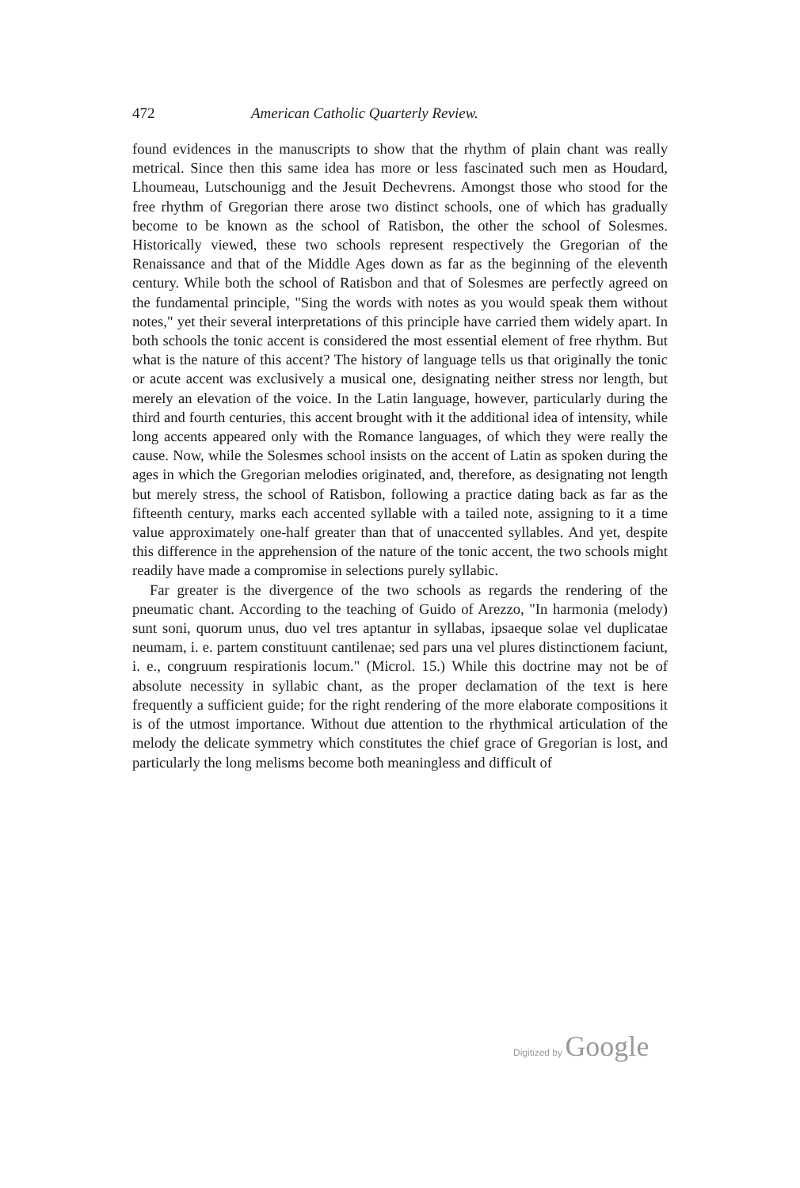472 American Catholic Quarterly Review.
found evidences in the manuscripts to show that the rhythm of plain chant was really metrical. Since then this same idea has more or less fascinated such men as Houdard, Lhoumeau, Lutschounigg and the Jesuit Dechevrens. Amongst those who stood for the free rhythm of Gregorian there arose two distinct schools, one of which has gradually become to be known as the school of Ratisbon, the other the school of Solesmes. Historically viewed, these two schools represent respectively the Gregorian of the Renaissance and that of the Middle Ages down as far as the beginning of the eleventh century. While both the school of Ratisbon and that of Solesmes are perfectly agreed on the fundamental principle, "Sing the words with notes as you would speak them without notes," yet their several interpretations of this principle have carried them widely apart. In both schools the tonic accent is considered the most essential element of free rhythm. But what is the nature of this accent? The history of language tells us that originally the tonic or acute accent was exclusively a musical one, designating neither stress nor length, but merely an elevation of the voice. In the Latin language, however, particularly during the third and fourth centuries, this accent brought with it the additional idea of intensity, while long accents appeared only with the Romance languages, of which they were really the cause. Now, while the Solesmes school insists on the accent of Latin as spoken during the ages in which the Gregorian melodies originated, and, therefore, as designating not length but merely stress, the school of Ratisbon, following a practice dating back as far as the fifteenth century, marks each accented syllable with a tailed note, assigning to it a time value approximately one-half greater than that of unaccented syllables. And yet, despite this difference in the apprehension of the nature of the tonic accent, the two schools might readily have made a compromise in selections purely syllabic.
Far greater is the divergence of the two schools as regards the rendering of the pneumatic chant. According to the teaching of Guido of Arezzo, "In harmonia (melody) sunt soni, quorum unus, duo vel tres aptantur in syllabas, ipsaeque solae vel duplicatae neumam, i. e. partem constituunt cantilenae; sed pars una vel plures distinctionem faciunt, i. e., congruum respirationis locum." (Microl. 15.) While this doctrine may not be of absolute necessity in syllabic chant, as the proper declamation of the text is here frequently a sufficient guide; for the right rendering of the more elaborate compositions it is of the utmost importance. Without due attention to the rhythmical articulation of the melody the delicate symmetry which constitutes the chief grace of Gregorian is lost, and particularly the long melisms become both meaningless and difficult of
Digitized by Google